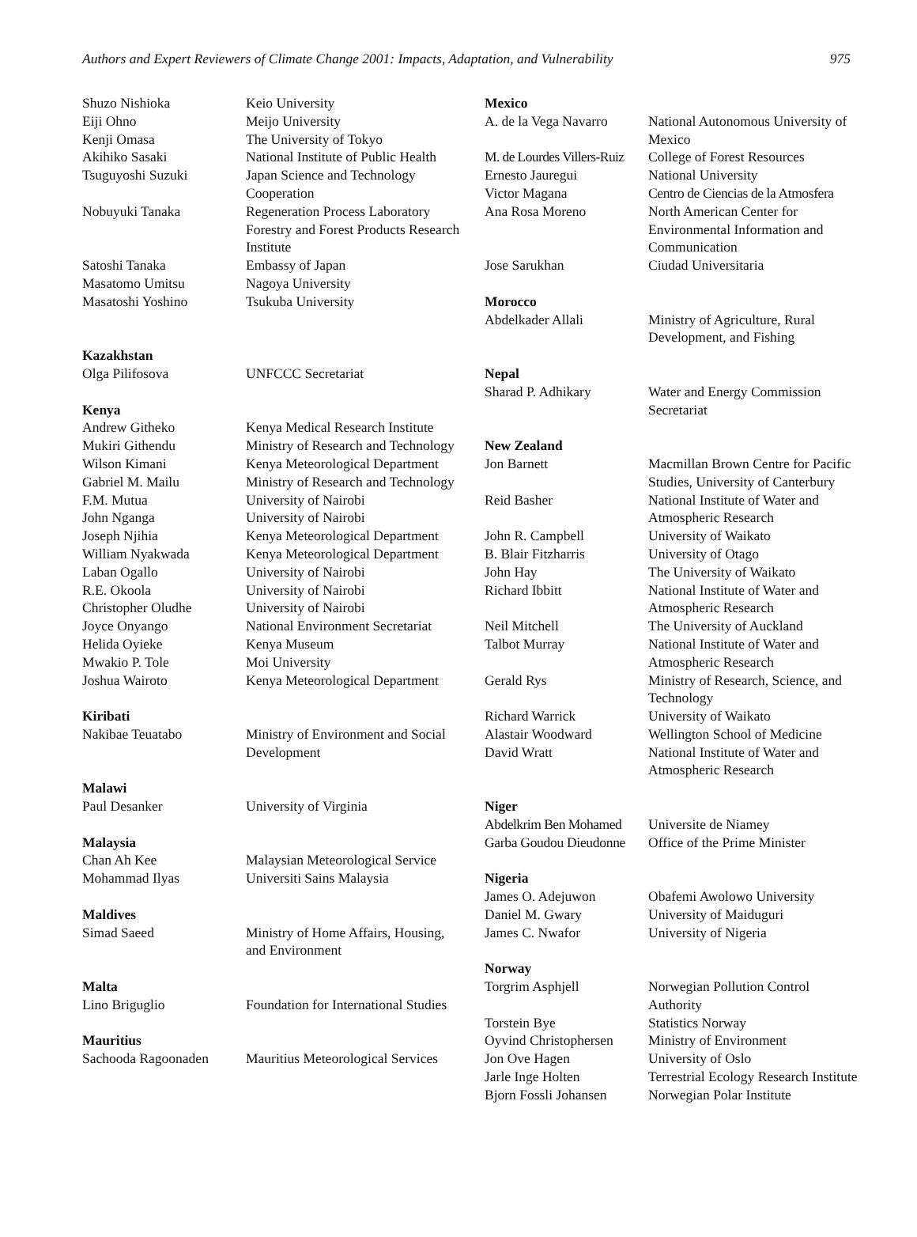Authors and Expert Reviewers of Climate Change 2001: Impacts, Adaptation, and Vulnerability 975
| Shuzo Nishioka | Keio University |
| Eiji Ohno | Meijo University |
| Kenji Omasa | The University of Tokyo |
| Akihiko Sasaki | National Institute of Public Health |
| Tsuguyoshi Suzuki | Japan Science and Technology Cooperation |
| Nobuyuki Tanaka | Regeneration Process Laboratory Forestry and Forest Products Research Institute |
| Satoshi Tanaka | Embassy of Japan |
| Masatomo Umitsu | Nagoya University |
| Masatoshi Yoshino | Tsukuba University |
| Kazakhstan | |
| Olga Pilifosova | UNFCCC Secretariat |
| Kenya | |
| Andrew Githeko | Kenya Medical Research Institute |
| Mukiri Githendu | Ministry of Research and Technology |
| Wilson Kimani | Kenya Meteorological Department |
| Gabriel M. Mailu | Ministry of Research and Technology |
| F.M. Mutua | University of Nairobi |
| John Nganga | University of Nairobi |
| Joseph Njihia | Kenya Meteorological Department |
| William Nyakwada | Kenya Meteorological Department |
| Laban Ogallo | University of Nairobi |
| R.E. Okoola | University of Nairobi |
| Christopher Oludhe | University of Nairobi |
| Joyce Onyango | National Environment Secretariat |
| Helida Oyieke | Kenya Museum |
| Mwakio P. Tole | Moi University |
| Joshua Wairoto | Kenya Meteorological Department |
| Kiribati | |
| Nakibae Teuatabo | Ministry of Environment and Social Development |
| Malawi | |
| Paul Desanker | University of Virginia |
| Malaysia | |
| Chan Ah Kee | Malaysian Meteorological Service |
| Mohammad Ilyas | Universiti Sains Malaysia |
| Maldives | |
| Simad Saeed | Ministry of Home Affairs, Housing, and Environment |
| Malta | |
| Lino Briguglio | Foundation for International Studies |
| Mauritius | |
| Sachooda Ragoonaden | Mauritius Meteorological Services |
| Mexico | |
| A. de la Vega Navarro | National Autonomous University of Mexico |
| M. de Lourdes Villers-Ruiz | College of Forest Resources |
| Ernesto Jauregui | National University |
| Victor Magana | Centro de Ciencias de la Atmosfera |
| Ana Rosa Moreno | North American Center for Environmental Information and Communication |
| Jose Sarukhan | Ciudad Universitaria |
| Morocco | |
| Abdelkader Allali | Ministry of Agriculture, Rural Development, and Fishing |
| Nepal | |
| Sharad P. Adhikary | Water and Energy Commission Secretariat |
| New Zealand | |
| Jon Barnett | Macmillan Brown Centre for Pacific Studies, University of Canterbury |
| Reid Basher | National Institute of Water and Atmospheric Research |
| John R. Campbell | University of Waikato |
| B. Blair Fitzharris | University of Otago |
| John Hay | The University of Waikato |
| Richard Ibbitt | National Institute of Water and Atmospheric Research |
| Neil Mitchell | The University of Auckland |
| Talbot Murray | National Institute of Water and Atmospheric Research |
| Gerald Rys | Ministry of Research, Science, and Technology |
| Richard Warrick | University of Waikato |
| Alastair Woodward | Wellington School of Medicine |
| David Wratt | National Institute of Water and Atmospheric Research |
| Niger | |
| Abdelkrim Ben Mohamed | Universite de Niamey |
| Garba Goudou Dieudonne | Office of the Prime Minister |
| Nigeria | |
| James O. Adejuwon | Obafemi Awolowo University |
| Daniel M. Gwary | University of Maiduguri |
| James C. Nwafor | University of Nigeria |
| Norway | |
| Torgrim Asphjell | Norwegian Pollution Control Authority |
| Torstein Bye | Statistics Norway |
| Oyvind Christophersen | Ministry of Environment |
| Jon Ove Hagen | University of Oslo |
| Jarle Inge Holten | Terrestrial Ecology Research Institute |
| Bjorn Fossli Johansen | Norwegian Polar Institute |